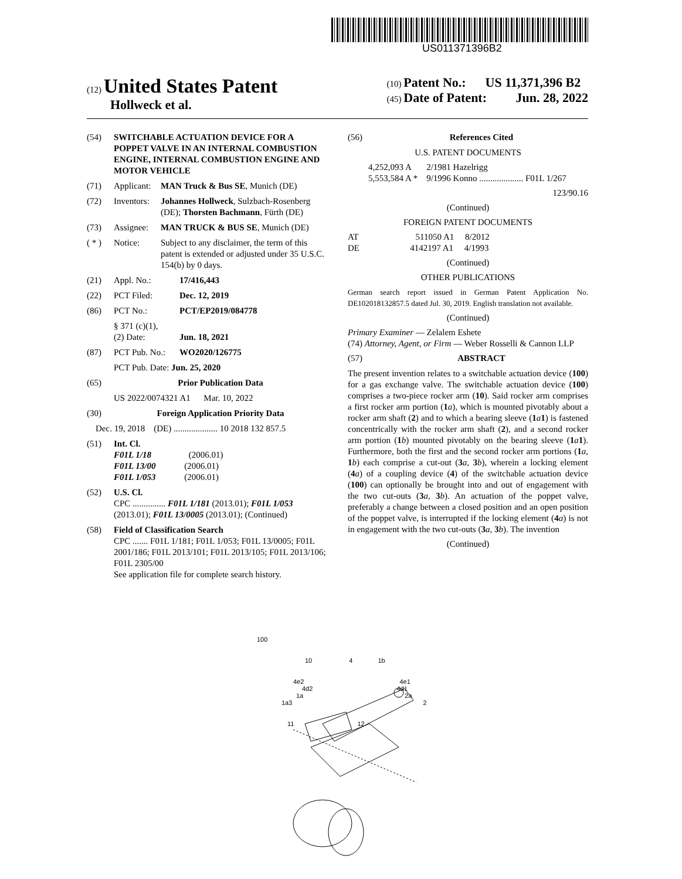US011371396B2
(12) United States Patent
Hollweck et al.
(10) Patent No.: US 11,371,396 B2
(45) Date of Patent: Jun. 28, 2022
(54) SWITCHABLE ACTUATION DEVICE FOR A POPPET VALVE IN AN INTERNAL COMBUSTION ENGINE, INTERNAL COMBUSTION ENGINE AND MOTOR VEHICLE
(71) Applicant: MAN Truck & Bus SE, Munich (DE)
(72) Inventors: Johannes Hollweck, Sulzbach-Rosenberg (DE); Thorsten Bachmann, Fürth (DE)
(73) Assignee: MAN TRUCK & BUS SE, Munich (DE)
( * ) Notice: Subject to any disclaimer, the term of this patent is extended or adjusted under 35 U.S.C. 154(b) by 0 days.
(21) Appl. No.: 17/416,443
(22) PCT Filed: Dec. 12, 2019
(86) PCT No.: PCT/EP2019/084778
§ 371 (c)(1),
(2) Date: Jun. 18, 2021
(87) PCT Pub. No.: WO2020/126775
PCT Pub. Date: Jun. 25, 2020
(65) Prior Publication Data
US 2022/0074321 A1 Mar. 10, 2022
(30) Foreign Application Priority Data
Dec. 19, 2018 (DE) .................... 10 2018 132 857.5
(51) Int. Cl.
F01L 1/18 (2006.01)
F01L 13/00 (2006.01)
F01L 1/053 (2006.01)
(52) U.S. Cl.
CPC ............... F01L 1/181 (2013.01); F01L 1/053 (2013.01); F01L 13/0005 (2013.01); (Continued)
(58) Field of Classification Search
CPC ....... F01L 1/181; F01L 1/053; F01L 13/0005; F01L 2001/186; F01L 2013/101; F01L 2013/105; F01L 2013/106; F01L 2305/00
See application file for complete search history.
(56) References Cited
U.S. PATENT DOCUMENTS
4,252,093 A 2/1981 Hazelrigg
5,553,584 A * 9/1996 Konno .................... F01L 1/267
123/90.16
(Continued)
FOREIGN PATENT DOCUMENTS
AT 511050 A1 8/2012
DE 4142197 A1 4/1993
(Continued)
OTHER PUBLICATIONS
German search report issued in German Patent Application No. DE102018132857.5 dated Jul. 30, 2019. English translation not available.
(Continued)
Primary Examiner — Zelalem Eshete
(74) Attorney, Agent, or Firm — Weber Rosselli & Cannon LLP
(57) ABSTRACT
The present invention relates to a switchable actuation device (100) for a gas exchange valve. The switchable actuation device (100) comprises a two-piece rocker arm (10). Said rocker arm comprises a first rocker arm portion (1 a), which is mounted pivotably about a rocker arm shaft (2) and to which a bearing sleeve (1 a 1) is fastened concentrically with the rocker arm shaft (2), and a second rocker arm portion (1 b) mounted pivotably on the bearing sleeve (1 a 1). Furthermore, both the first and the second rocker arm portions (1 a, 1 b) each comprise a cut-out (3 a, 3 b), wherein a locking element (4 a) of a coupling device (4) of the switchable actuation device (100) can optionally be brought into and out of engagement with the two cut-outs (3 a, 3 b). An actuation of the poppet valve, preferably a change between a closed position and an open position of the poppet valve, is interrupted if the locking element (4 a) is not in engagement with the two cut-outs (3 a, 3 b). The invention
(Continued)
100
10 4 1b
4e2 4e1
4d2 4d1
1a 2a
1a3 2
11 12